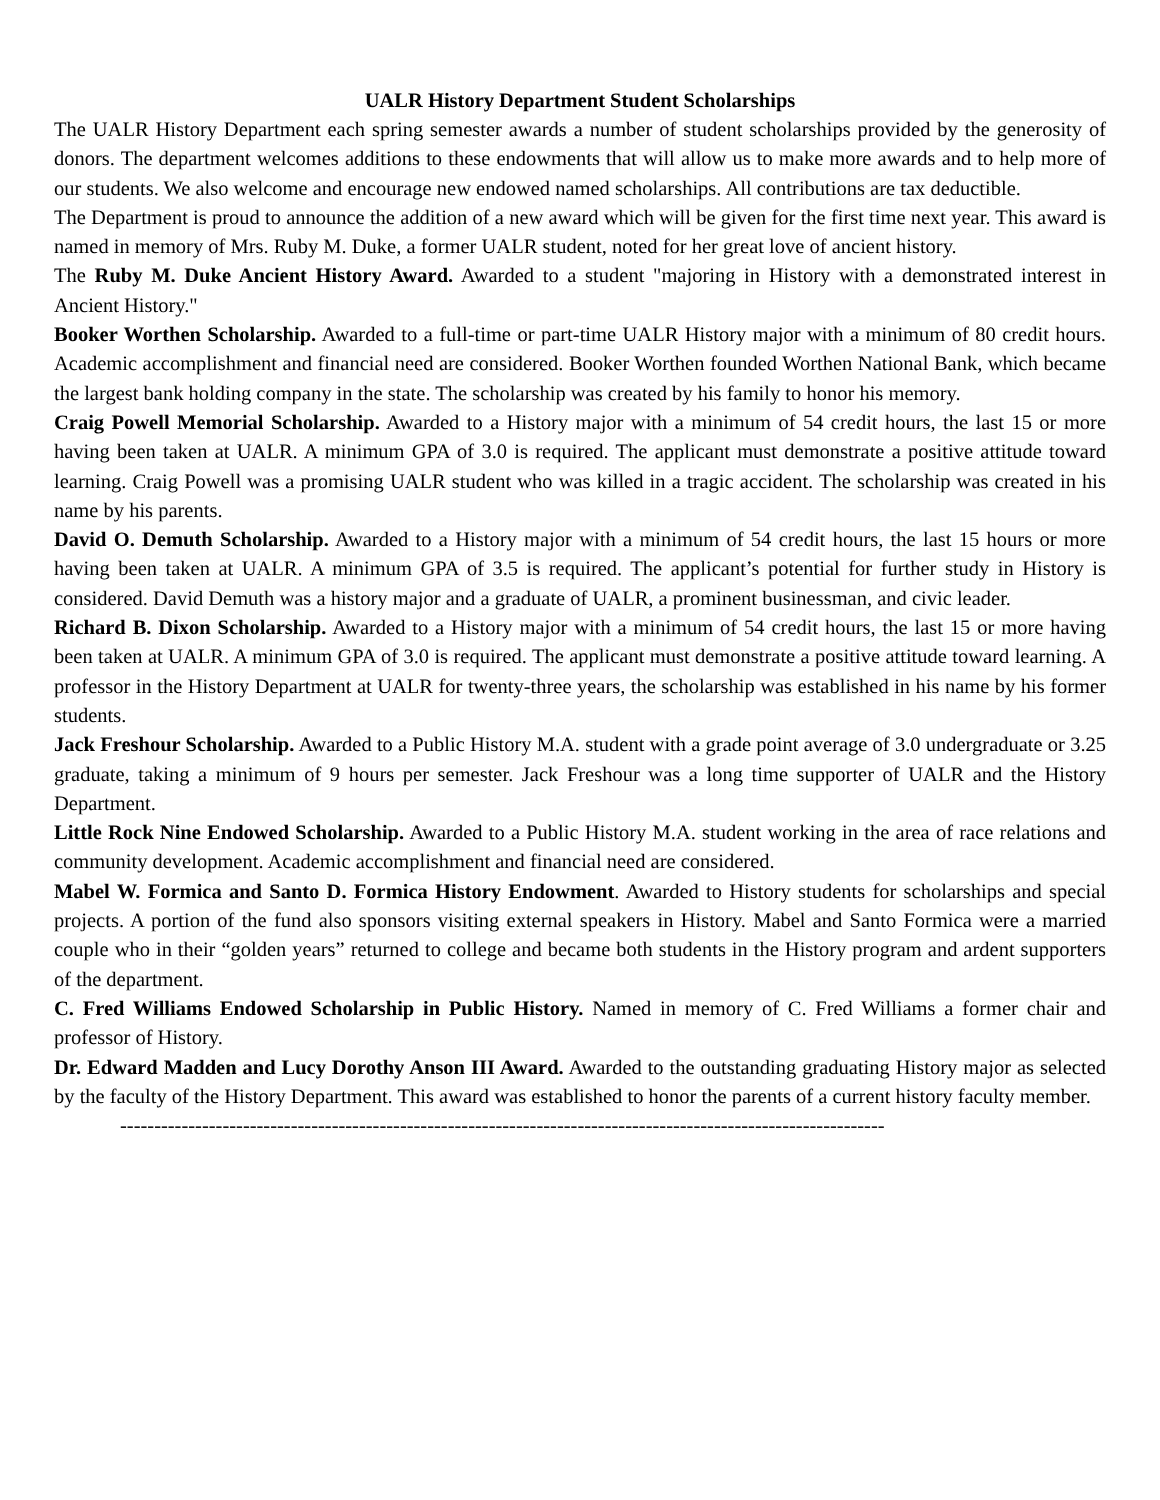UALR History Department Student Scholarships
The UALR History Department each spring semester awards a number of student scholarships provided by the generosity of donors. The department welcomes additions to these endowments that will allow us to make more awards and to help more of our students. We also welcome and encourage new endowed named scholarships. All contributions are tax deductible.
The Department is proud to announce the addition of a new award which will be given for the first time next year. This award is named in memory of Mrs. Ruby M. Duke, a former UALR student, noted for her great love of ancient history.
The Ruby M. Duke Ancient History Award. Awarded to a student "majoring in History with a demonstrated interest in Ancient History."
Booker Worthen Scholarship. Awarded to a full-time or part-time UALR History major with a minimum of 80 credit hours. Academic accomplishment and financial need are considered. Booker Worthen founded Worthen National Bank, which became the largest bank holding company in the state. The scholarship was created by his family to honor his memory.
Craig Powell Memorial Scholarship. Awarded to a History major with a minimum of 54 credit hours, the last 15 or more having been taken at UALR. A minimum GPA of 3.0 is required. The applicant must demonstrate a positive attitude toward learning. Craig Powell was a promising UALR student who was killed in a tragic accident. The scholarship was created in his name by his parents.
David O. Demuth Scholarship. Awarded to a History major with a minimum of 54 credit hours, the last 15 hours or more having been taken at UALR. A minimum GPA of 3.5 is required. The applicant’s potential for further study in History is considered. David Demuth was a history major and a graduate of UALR, a prominent businessman, and civic leader.
Richard B. Dixon Scholarship. Awarded to a History major with a minimum of 54 credit hours, the last 15 or more having been taken at UALR. A minimum GPA of 3.0 is required. The applicant must demonstrate a positive attitude toward learning. A professor in the History Department at UALR for twenty-three years, the scholarship was established in his name by his former students.
Jack Freshour Scholarship. Awarded to a Public History M.A. student with a grade point average of 3.0 undergraduate or 3.25 graduate, taking a minimum of 9 hours per semester. Jack Freshour was a long time supporter of UALR and the History Department.
Little Rock Nine Endowed Scholarship. Awarded to a Public History M.A. student working in the area of race relations and community development. Academic accomplishment and financial need are considered.
Mabel W. Formica and Santo D. Formica History Endowment. Awarded to History students for scholarships and special projects. A portion of the fund also sponsors visiting external speakers in History. Mabel and Santo Formica were a married couple who in their “golden years” returned to college and became both students in the History program and ardent supporters of the department.
C. Fred Williams Endowed Scholarship in Public History. Named in memory of C. Fred Williams a former chair and professor of History.
Dr. Edward Madden and Lucy Dorothy Anson III Award. Awarded to the outstanding graduating History major as selected by the faculty of the History Department. This award was established to honor the parents of a current history faculty member.
----------------------------------------------------------------------------------------------------------------